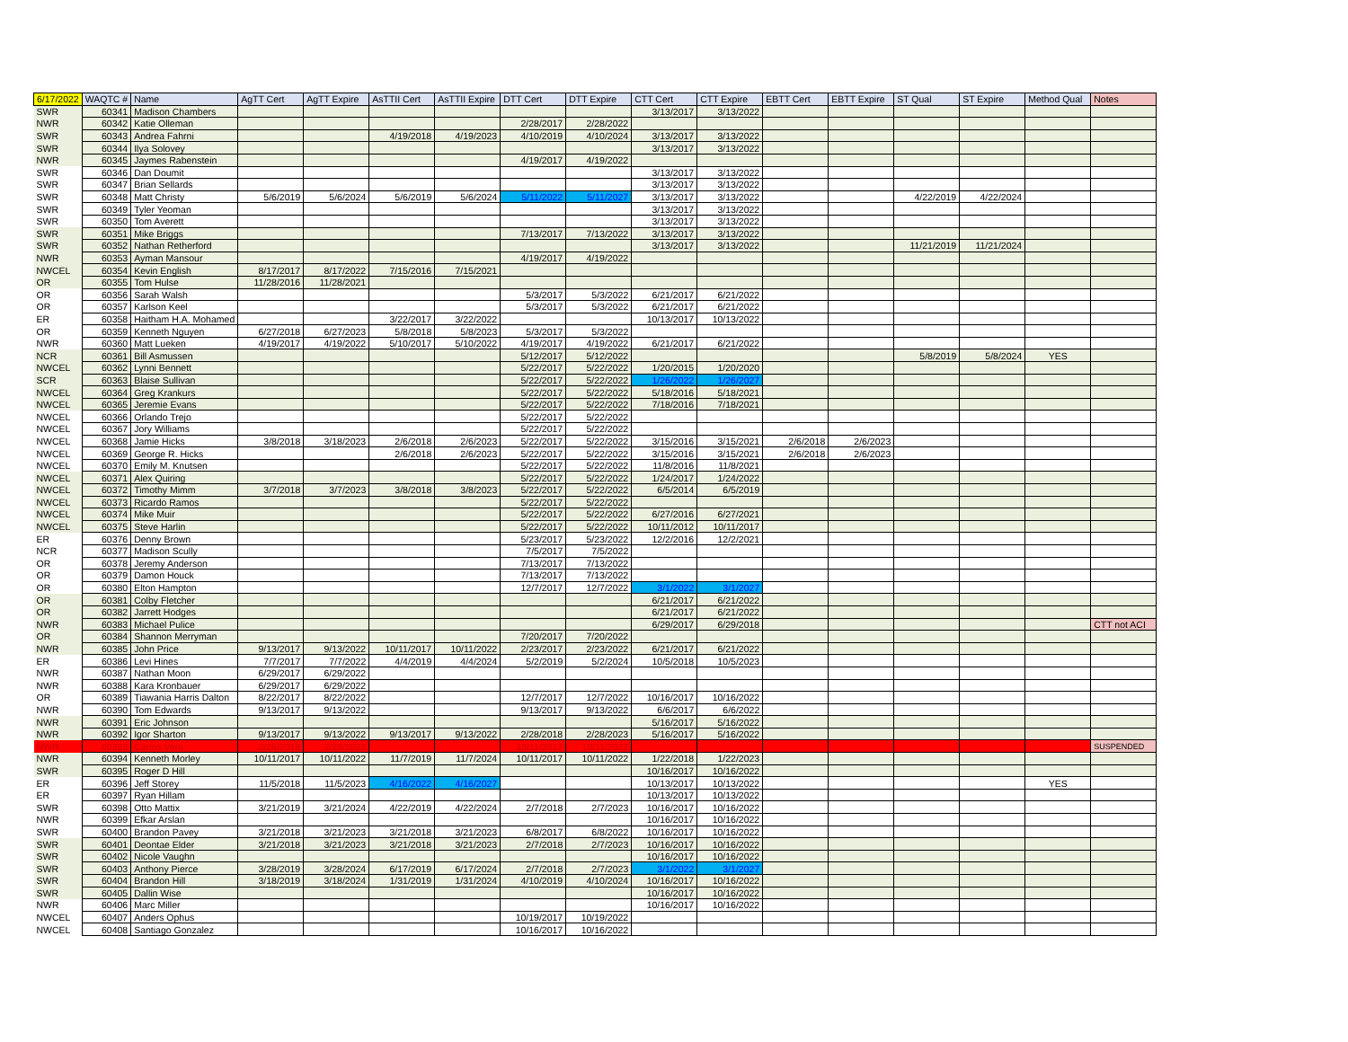| 6/17/2022 | WAQTC # | Name | AgTT Cert | AgTT Expire | AsTTII Cert | AsTTII Expire | DTT Cert | DTT Expire | CTT Cert | CTT Expire | EBTT Cert | EBTT Expire | ST Qual | ST Expire | Method Qual | Notes |
| --- | --- | --- | --- | --- | --- | --- | --- | --- | --- | --- | --- | --- | --- | --- | --- | --- |
| SWR | 60341 | Madison Chambers | | | | | | | 3/13/2017 | 3/13/2022 | | | | | | |
| NWR | 60342 | Katie Olleman | | | | | 2/28/2017 | 2/28/2022 | | | | | | | | |
| SWR | 60343 | Andrea Fahrni | | | 4/19/2018 | 4/19/2023 | 4/10/2019 | 4/10/2024 | 3/13/2017 | 3/13/2022 | | | | | | |
| SWR | 60344 | Ilya Solovey | | | | | | | 3/13/2017 | 3/13/2022 | | | | | | |
| NWR | 60345 | Jaymes Rabenstein | | | | | 4/19/2017 | 4/19/2022 | | | | | | | | |
| SWR | 60346 | Dan Doumit | | | | | | | 3/13/2017 | 3/13/2022 | | | | | | |
| SWR | 60347 | Brian Sellards | | | | | | | 3/13/2017 | 3/13/2022 | | | | | | |
| SWR | 60348 | Matt Christy | 5/6/2019 | 5/6/2024 | 5/6/2019 | 5/6/2024 | 5/11/2022 | 5/11/2027 | 3/13/2017 | 3/13/2022 | | | 4/22/2019 | 4/22/2024 | | |
| SWR | 60349 | Tyler Yeoman | | | | | | | 3/13/2017 | 3/13/2022 | | | | | | |
| SWR | 60350 | Tom Averett | | | | | | | 3/13/2017 | 3/13/2022 | | | | | | |
| SWR | 60351 | Mike Briggs | | | | | 7/13/2017 | 7/13/2022 | 3/13/2017 | 3/13/2022 | | | | | | |
| SWR | 60352 | Nathan Retherford | | | | | | | 3/13/2017 | 3/13/2022 | | | 11/21/2019 | 11/21/2024 | | |
| NWR | 60353 | Ayman Mansour | | | | | 4/19/2017 | 4/19/2022 | | | | | | | | |
| NWCEL | 60354 | Kevin English | 8/17/2017 | 8/17/2022 | 7/15/2016 | 7/15/2021 | | | | | | | | | | |
| OR | 60355 | Tom Hulse | 11/28/2016 | 11/28/2021 | | | | | | | | | | | | |
| OR | 60356 | Sarah Walsh | | | | | 5/3/2017 | 5/3/2022 | 6/21/2017 | 6/21/2022 | | | | | | |
| OR | 60357 | Karlson Keel | | | | | 5/3/2017 | 5/3/2022 | 6/21/2017 | 6/21/2022 | | | | | | |
| ER | 60358 | Haitham H.A. Mohamed | | | 3/22/2017 | 3/22/2022 | | | 10/13/2017 | 10/13/2022 | | | | | | |
| OR | 60359 | Kenneth Nguyen | 6/27/2018 | 6/27/2023 | 5/8/2018 | 5/8/2023 | 5/3/2017 | 5/3/2022 | | | | | | | | |
| NWR | 60360 | Matt Lueken | 4/19/2017 | 4/19/2022 | 5/10/2017 | 5/10/2022 | 4/19/2017 | 4/19/2022 | 6/21/2017 | 6/21/2022 | | | | | | |
| NCR | 60361 | Bill Asmussen | | | | | 5/12/2017 | 5/12/2022 | | | | | 5/8/2019 | 5/8/2024 | YES | |
| NWCEL | 60362 | Lynni Bennett | | | | | 5/22/2017 | 5/22/2022 | 1/20/2015 | 1/20/2020 | | | | | | |
| SCR | 60363 | Blaise Sullivan | | | | | 5/22/2017 | 5/22/2022 | 1/26/2022 | 1/26/2027 | | | | | | |
| NWCEL | 60364 | Greg Krankurs | | | | | 5/22/2017 | 5/22/2022 | 5/18/2016 | 5/18/2021 | | | | | | |
| NWCEL | 60365 | Jeremie Evans | | | | | 5/22/2017 | 5/22/2022 | 7/18/2016 | 7/18/2021 | | | | | | |
| NWCEL | 60366 | Orlando Trejo | | | | | 5/22/2017 | 5/22/2022 | | | | | | | | |
| NWCEL | 60367 | Jory Williams | | | | | 5/22/2017 | 5/22/2022 | | | | | | | | |
| NWCEL | 60368 | Jamie Hicks | 3/8/2018 | 3/18/2023 | 2/6/2018 | 2/6/2023 | 5/22/2017 | 5/22/2022 | 3/15/2016 | 3/15/2021 | 2/6/2018 | 2/6/2023 | | | | |
| NWCEL | 60369 | George R. Hicks | | | 2/6/2018 | 2/6/2023 | 5/22/2017 | 5/22/2022 | 3/15/2016 | 3/15/2021 | 2/6/2018 | 2/6/2023 | | | | |
| NWCEL | 60370 | Emily M. Knutsen | | | | | 5/22/2017 | 5/22/2022 | 11/8/2016 | 11/8/2021 | | | | | | |
| NWCEL | 60371 | Alex Quiring | | | | | 5/22/2017 | 5/22/2022 | 1/24/2017 | 1/24/2022 | | | | | | |
| NWCEL | 60372 | Timothy Mimm | 3/7/2018 | 3/7/2023 | 3/8/2018 | 3/8/2023 | 5/22/2017 | 5/22/2022 | 6/5/2014 | 6/5/2019 | | | | | | |
| NWCEL | 60373 | Ricardo Ramos | | | | | 5/22/2017 | 5/22/2022 | | | | | | | | |
| NWCEL | 60374 | Mike Muir | | | | | 5/22/2017 | 5/22/2022 | 6/27/2016 | 6/27/2021 | | | | | | |
| NWCEL | 60375 | Steve Harlin | | | | | 5/22/2017 | 5/22/2022 | 10/11/2012 | 10/11/2017 | | | | | | |
| ER | 60376 | Denny Brown | | | | | 5/23/2017 | 5/23/2022 | 12/2/2016 | 12/2/2021 | | | | | | |
| NCR | 60377 | Madison Scully | | | | | 7/5/2017 | 7/5/2022 | | | | | | | | |
| OR | 60378 | Jeremy Anderson | | | | | 7/13/2017 | 7/13/2022 | | | | | | | | |
| OR | 60379 | Damon Houck | | | | | 7/13/2017 | 7/13/2022 | | | | | | | | |
| OR | 60380 | Elton Hampton | | | | | 12/7/2017 | 12/7/2022 | 3/1/2022 | 3/1/2027 | | | | | | |
| OR | 60381 | Colby Fletcher | | | | | | | 6/21/2017 | 6/21/2022 | | | | | | |
| OR | 60382 | Jarrett Hodges | | | | | | | 6/21/2017 | 6/21/2022 | | | | | | |
| NWR | 60383 | Michael Pulice | | | | | | | 6/29/2017 | 6/29/2018 | | | | | | CTT not ACI |
| OR | 60384 | Shannon Merryman | | | | | 7/20/2017 | 7/20/2022 | | | | | | | | |
| NWR | 60385 | John Price | 9/13/2017 | 9/13/2022 | 10/11/2017 | 10/11/2022 | 2/23/2017 | 2/23/2022 | 6/21/2017 | 6/21/2022 | | | | | | |
| ER | 60386 | Levi Hines | 7/7/2017 | 7/7/2022 | 4/4/2019 | 4/4/2024 | 5/2/2019 | 5/2/2024 | 10/5/2018 | 10/5/2023 | | | | | | |
| NWR | 60387 | Nathan Moon | 6/29/2017 | 6/29/2022 | | | | | | | | | | | | |
| NWR | 60388 | Kara Kronbauer | 6/29/2017 | 6/29/2022 | | | | | | | | | | | | |
| OR | 60389 | Tiawania Harris Dalton | 8/22/2017 | 8/22/2022 | | | 12/7/2017 | 12/7/2022 | 10/16/2017 | 10/16/2022 | | | | | | |
| NWR | 60390 | Tom Edwards | 9/13/2017 | 9/13/2022 | | | 9/13/2017 | 9/13/2022 | 6/6/2017 | 6/6/2022 | | | | | | |
| NWR | 60391 | Eric Johnson | | | | | | | 5/16/2017 | 5/16/2022 | | | | | | |
| NWR | 60392 | Igor Sharton | 9/13/2017 | 9/13/2022 | 9/13/2017 | 9/13/2022 | 2/28/2018 | 2/28/2023 | 5/16/2017 | 5/16/2022 | | | | | | |
| NWR | 60393 | Carlos Vera | 2/28/2018 | 2/28/2023 | | | 10/11/2017 | 10/11/2022 | | | | | | | | SUSPENDED |
| NWR | 60394 | Kenneth Morley | 10/11/2017 | 10/11/2022 | 11/7/2019 | 11/7/2024 | 10/11/2017 | 10/11/2022 | 1/22/2018 | 1/22/2023 | | | | | | |
| SWR | 60395 | Roger D Hill | | | | | | | 10/16/2017 | 10/16/2022 | | | | | | |
| ER | 60396 | Jeff Storey | 11/5/2018 | 11/5/2023 | 4/16/2022 | 4/16/2027 | | | 10/13/2017 | 10/13/2022 | | | | | YES | |
| ER | 60397 | Ryan Hillam | | | | | | | 10/13/2017 | 10/13/2022 | | | | | | |
| SWR | 60398 | Otto Mattix | 3/21/2019 | 3/21/2024 | 4/22/2019 | 4/22/2024 | 2/7/2018 | 2/7/2023 | 10/16/2017 | 10/16/2022 | | | | | | |
| NWR | 60399 | Efkar Arslan | | | | | | | 10/16/2017 | 10/16/2022 | | | | | | |
| SWR | 60400 | Brandon Pavey | 3/21/2018 | 3/21/2023 | 3/21/2018 | 3/21/2023 | 6/8/2017 | 6/8/2022 | 10/16/2017 | 10/16/2022 | | | | | | |
| SWR | 60401 | Deontae Elder | 3/21/2018 | 3/21/2023 | 3/21/2018 | 3/21/2023 | 2/7/2018 | 2/7/2023 | 10/16/2017 | 10/16/2022 | | | | | | |
| SWR | 60402 | Nicole Vaughn | | | | | | | 10/16/2017 | 10/16/2022 | | | | | | |
| SWR | 60403 | Anthony Pierce | 3/28/2019 | 3/28/2024 | 6/17/2019 | 6/17/2024 | 2/7/2018 | 2/7/2023 | 3/1/2022 | 3/1/2027 | | | | | | |
| SWR | 60404 | Brandon Hill | 3/18/2019 | 3/18/2024 | 1/31/2019 | 1/31/2024 | 4/10/2019 | 4/10/2024 | 10/16/2017 | 10/16/2022 | | | | | | |
| SWR | 60405 | Dallin Wise | | | | | | | 10/16/2017 | 10/16/2022 | | | | | | |
| NWR | 60406 | Marc Miller | | | | | | | 10/16/2017 | 10/16/2022 | | | | | | |
| NWCEL | 60407 | Anders Ophus | | | | | 10/19/2017 | 10/19/2022 | | | | | | | | |
| NWCEL | 60408 | Santiago Gonzalez | | | | | 10/16/2017 | 10/16/2022 | | | | | | | | |